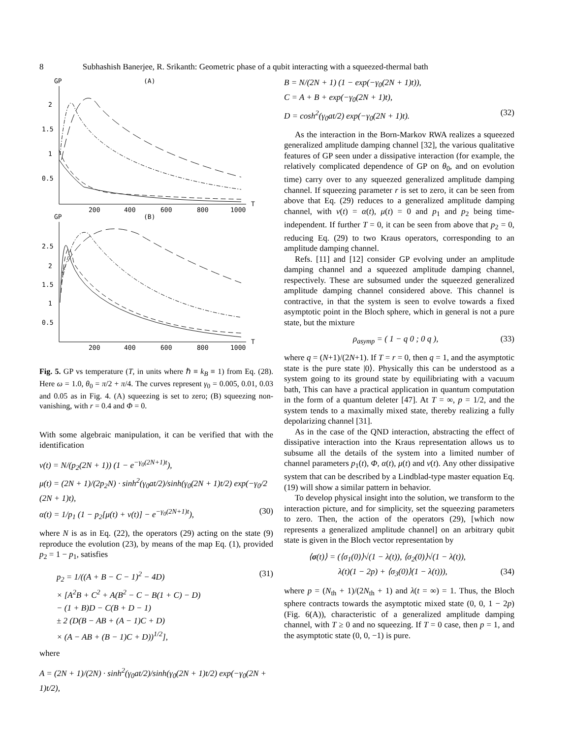8 Subhashish Banerjee, R. Srikanth: Geometric phase of a qubit interacting with a squeezed-thermal bath
GP
(A)
2
1.5
1
0.5
200
400
600
800
1000
T
GP
(B)
2.5
2
1.5
1
0.5
200
400
600
800
1000
T
Fig. 5. GP vs temperature (T, in units where ℏ ≡ k<sub>B</sub> ≡ 1) from Eq. (28). Here ω = 1.0, θ<sub>0</sub> = π/2 + π/4. The curves represent γ<sub>0</sub> = 0.005, 0.01, 0.03 and 0.05 as in Fig. 4. (A) squeezing is set to zero; (B) squeezing non-vanishing, with r = 0.4 and Φ = 0.
With some algebraic manipulation, it can be verified that with the identification
ν(t) = N/(p<sub>2</sub>(2N + 1)) (1 − e<sup>−γ<sub>0</sub>(2N+1)t</sup>),
μ(t) = (2N + 1)/(2p<sub>2</sub>N) · sinh<sup>2</sup>(γ<sub>0</sub>at/2)/sinh(γ<sub>0</sub>(2N + 1)t/2) exp(−γ<sub>0</sub>/2 (2N + 1)t),
α(t) = 1/p<sub>1</sub> (1 − p<sub>2</sub>[μ(t) + ν(t)] − e<sup>−γ<sub>0</sub>(2N+1)t</sup>), (30)
where N is as in Eq. (22), the operators (29) acting on the state (9) reproduce the evolution (23), by means of the map Eq. (1), provided p<sub>2</sub> = 1 − p<sub>1</sub>, satisfies
p<sub>2</sub> = 1/((A + B − C − 1)<sup>2</sup> − 4D) (31)
× [A<sup>2</sup>B + C<sup>2</sup> + A(B<sup>2</sup> − C − B(1 + C) − D)
− (1 + B)D − C(B + D − 1)
± 2 (D(B − AB + (A − 1)C + D)
× (A − AB + (B − 1)C + D))<sup>1/2</sup>],
where
A = (2N + 1)/(2N) · sinh<sup>2</sup>(γ<sub>0</sub>at/2)/sinh(γ<sub>0</sub>(2N + 1)t/2) exp(−γ<sub>0</sub>(2N + 1)t/2),
B = N/(2N + 1) (1 − exp(−γ<sub>0</sub>(2N + 1)t)),
C = A + B + exp(−γ<sub>0</sub>(2N + 1)t),
D = cosh<sup>2</sup>(γ<sub>0</sub>at/2) exp(−γ<sub>0</sub>(2N + 1)t). (32)
As the interaction in the Born-Markov RWA realizes a squeezed generalized amplitude damping channel [32], the various qualitative features of GP seen under a dissipative interaction (for example, the relatively complicated dependence of GP on θ<sub>0</sub>, and on evolution time) carry over to any squeezed generalized amplitude damping channel. If squeezing parameter r is set to zero, it can be seen from above that Eq. (29) reduces to a generalized amplitude damping channel, with ν(t) = α(t), μ(t) = 0 and p<sub>1</sub> and p<sub>2</sub> being time-independent. If further T = 0, it can be seen from above that p<sub>2</sub> = 0, reducing Eq. (29) to two Kraus operators, corresponding to an amplitude damping channel.
Refs. [11] and [12] consider GP evolving under an amplitude damping channel and a squeezed amplitude damping channel, respectively. These are subsumed under the squeezed generalized amplitude damping channel considered above. This channel is contractive, in that the system is seen to evolve towards a fixed asymptotic point in the Bloch sphere, which in general is not a pure state, but the mixture
ρ<sub>asymp</sub> = ( 1 − q 0 ; 0 q ), (33)
where q = (N+1)/(2N+1). If T = r = 0, then q = 1, and the asymptotic state is the pure state |0⟩. Physically this can be understood as a system going to its ground state by equilibriating with a vacuum bath, This can have a practical application in quantum computation in the form of a quantum deleter [47]. At T = ∞, p = 1/2, and the system tends to a maximally mixed state, thereby realizing a fully depolarizing channel [31].
As in the case of the QND interaction, abstracting the effect of dissipative interaction into the Kraus representation allows us to subsume all the details of the system into a limited number of channel parameters p<sub>1</sub>(t), Φ, α(t), μ(t) and ν(t). Any other dissipative system that can be described by a Lindblad-type master equation Eq. (19) will show a similar pattern in behavior.
To develop physical insight into the solution, we transform to the interaction picture, and for simplicity, set the squeezing parameters to zero. Then, the action of the operators (29), [which now represents a generalized amplitude channel] on an arbitrary qubit state is given in the Bloch vector representation by
⟨σ(t)⟩ = (⟨σ<sub>1</sub>(0)⟩√(1 − λ(t)), ⟨σ<sub>2</sub>(0)⟩√(1 − λ(t)),
λ(t)(1 − 2p) + ⟨σ<sub>3</sub>(0)⟩(1 − λ(t))), (34)
where p = (N<sub>th</sub> + 1)/(2N<sub>th</sub> + 1) and λ(t = ∞) = 1. Thus, the Bloch sphere contracts towards the asymptotic mixed state (0, 0, 1 − 2p) (Fig. 6(A)), characteristic of a generalized amplitude damping channel, with T ≥ 0 and no squeezing. If T = 0 case, then p = 1, and the asymptotic state (0, 0, −1) is pure.